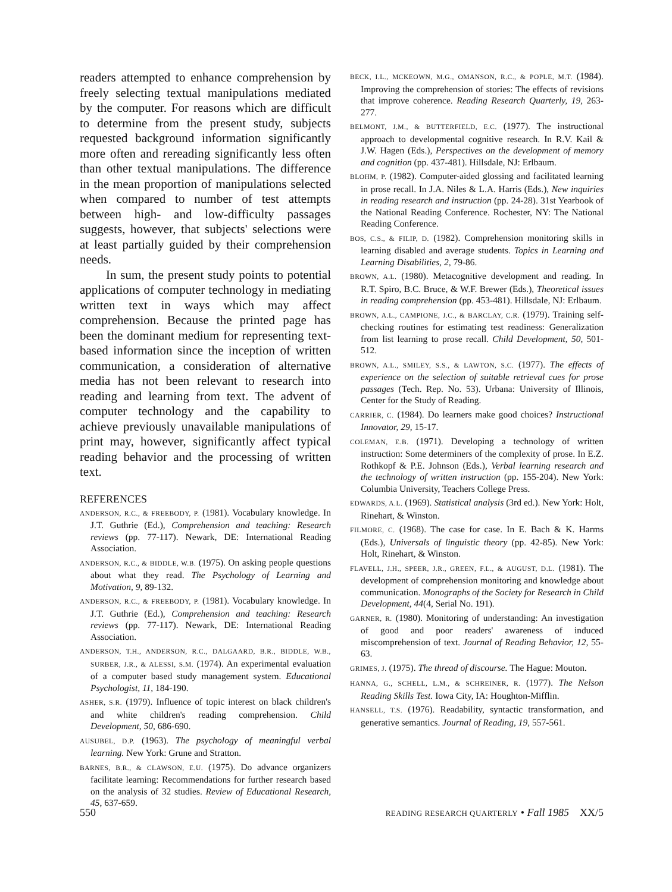readers attempted to enhance comprehension by freely selecting textual manipulations mediated by the computer. For reasons which are difficult to determine from the present study, subjects requested background information significantly more often and rereading significantly less often than other textual manipulations. The difference in the mean proportion of manipulations selected when compared to number of test attempts between high- and low-difficulty passages suggests, however, that subjects' selections were at least partially guided by their comprehension needs.
In sum, the present study points to potential applications of computer technology in mediating written text in ways which may affect comprehension. Because the printed page has been the dominant medium for representing text-based information since the inception of written communication, a consideration of alternative media has not been relevant to research into reading and learning from text. The advent of computer technology and the capability to achieve previously unavailable manipulations of print may, however, significantly affect typical reading behavior and the processing of written text.
REFERENCES
ANDERSON, R.C., & FREEBODY, P. (1981). Vocabulary knowledge. In J.T. Guthrie (Ed.), Comprehension and teaching: Research reviews (pp. 77-117). Newark, DE: International Reading Association.
ANDERSON, R.C., & BIDDLE, W.B. (1975). On asking people questions about what they read. The Psychology of Learning and Motivation, 9, 89-132.
ANDERSON, R.C., & FREEBODY, P. (1981). Vocabulary knowledge. In J.T. Guthrie (Ed.), Comprehension and teaching: Research reviews (pp. 77-117). Newark, DE: International Reading Association.
ANDERSON, T.H., ANDERSON, R.C., DALGAARD, B.R., BIDDLE, W.B., SURBER, J.R., & ALESSI, S.M. (1974). An experimental evaluation of a computer based study management system. Educational Psychologist, 11, 184-190.
ASHER, S.R. (1979). Influence of topic interest on black children's and white children's reading comprehension. Child Development, 50, 686-690.
AUSUBEL, D.P. (1963). The psychology of meaningful verbal learning. New York: Grune and Stratton.
BARNES, B.R., & CLAWSON, E.U. (1975). Do advance organizers facilitate learning: Recommendations for further research based on the analysis of 32 studies. Review of Educational Research, 45, 637-659.
BECK, I.L., MCKEOWN, M.G., OMANSON, R.C., & POPLE, M.T. (1984). Improving the comprehension of stories: The effects of revisions that improve coherence. Reading Research Quarterly, 19, 263-277.
BELMONT, J.M., & BUTTERFIELD, E.C. (1977). The instructional approach to developmental cognitive research. In R.V. Kail & J.W. Hagen (Eds.), Perspectives on the development of memory and cognition (pp. 437-481). Hillsdale, NJ: Erlbaum.
BLOHM, P. (1982). Computer-aided glossing and facilitated learning in prose recall. In J.A. Niles & L.A. Harris (Eds.), New inquiries in reading research and instruction (pp. 24-28). 31st Yearbook of the National Reading Conference. Rochester, NY: The National Reading Conference.
BOS, C.S., & FILIP, D. (1982). Comprehension monitoring skills in learning disabled and average students. Topics in Learning and Learning Disabilities, 2, 79-86.
BROWN, A.L. (1980). Metacognitive development and reading. In R.T. Spiro, B.C. Bruce, & W.F. Brewer (Eds.), Theoretical issues in reading comprehension (pp. 453-481). Hillsdale, NJ: Erlbaum.
BROWN, A.L., CAMPIONE, J.C., & BARCLAY, C.R. (1979). Training self-checking routines for estimating test readiness: Generalization from list learning to prose recall. Child Development, 50, 501-512.
BROWN, A.L., SMILEY, S.S., & LAWTON, S.C. (1977). The effects of experience on the selection of suitable retrieval cues for prose passages (Tech. Rep. No. 53). Urbana: University of Illinois, Center for the Study of Reading.
CARRIER, C. (1984). Do learners make good choices? Instructional Innovator, 29, 15-17.
COLEMAN, E.B. (1971). Developing a technology of written instruction: Some determiners of the complexity of prose. In E.Z. Rothkopf & P.E. Johnson (Eds.), Verbal learning research and the technology of written instruction (pp. 155-204). New York: Columbia University, Teachers College Press.
EDWARDS, A.L. (1969). Statistical analysis (3rd ed.). New York: Holt, Rinehart, & Winston.
FILMORE, C. (1968). The case for case. In E. Bach & K. Harms (Eds.), Universals of linguistic theory (pp. 42-85). New York: Holt, Rinehart, & Winston.
FLAVELL, J.H., SPEER, J.R., GREEN, F.L., & AUGUST, D.L. (1981). The development of comprehension monitoring and knowledge about communication. Monographs of the Society for Research in Child Development, 44(4, Serial No. 191).
GARNER, R. (1980). Monitoring of understanding: An investigation of good and poor readers' awareness of induced miscomprehension of text. Journal of Reading Behavior, 12, 55-63.
GRIMES, J. (1975). The thread of discourse. The Hague: Mouton.
HANNA, G., SCHELL, L.M., & SCHREINER, R. (1977). The Nelson Reading Skills Test. Iowa City, IA: Houghton-Mifflin.
HANSELL, T.S. (1976). Readability, syntactic transformation, and generative semantics. Journal of Reading, 19, 557-561.
550 READING RESEARCH QUARTERLY • Fall 1985 XX/5